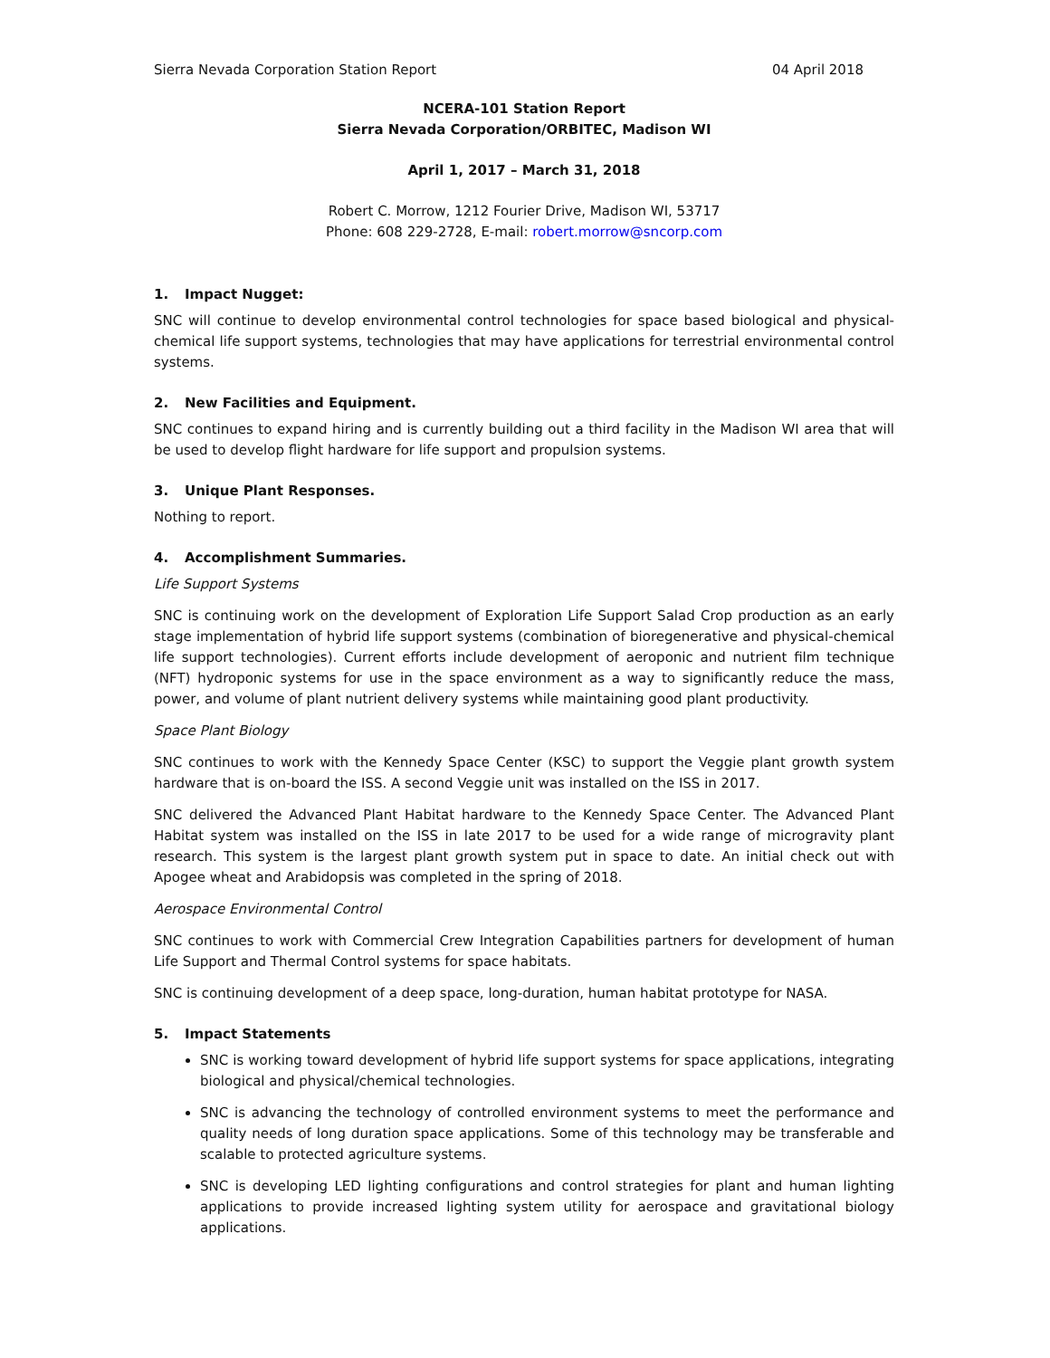Sierra Nevada Corporation Station Report 04 April 2018
NCERA-101 Station Report
Sierra Nevada Corporation/ORBITEC, Madison WI
April 1, 2017 – March 31, 2018
Robert C. Morrow, 1212 Fourier Drive, Madison WI, 53717
Phone: 608 229-2728, E-mail: robert.morrow@sncorp.com
1. Impact Nugget:
SNC will continue to develop environmental control technologies for space based biological and physical-chemical life support systems, technologies that may have applications for terrestrial environmental control systems.
2. New Facilities and Equipment.
SNC continues to expand hiring and is currently building out a third facility in the Madison WI area that will be used to develop flight hardware for life support and propulsion systems.
3. Unique Plant Responses.
Nothing to report.
4. Accomplishment Summaries.
Life Support Systems
SNC is continuing work on the development of Exploration Life Support Salad Crop production as an early stage implementation of hybrid life support systems (combination of bioregenerative and physical-chemical life support technologies). Current efforts include development of aeroponic and nutrient film technique (NFT) hydroponic systems for use in the space environment as a way to significantly reduce the mass, power, and volume of plant nutrient delivery systems while maintaining good plant productivity.
Space Plant Biology
SNC continues to work with the Kennedy Space Center (KSC) to support the Veggie plant growth system hardware that is on-board the ISS. A second Veggie unit was installed on the ISS in 2017.
SNC delivered the Advanced Plant Habitat hardware to the Kennedy Space Center. The Advanced Plant Habitat system was installed on the ISS in late 2017 to be used for a wide range of microgravity plant research. This system is the largest plant growth system put in space to date. An initial check out with Apogee wheat and Arabidopsis was completed in the spring of 2018.
Aerospace Environmental Control
SNC continues to work with Commercial Crew Integration Capabilities partners for development of human Life Support and Thermal Control systems for space habitats.
SNC is continuing development of a deep space, long-duration, human habitat prototype for NASA.
5. Impact Statements
SNC is working toward development of hybrid life support systems for space applications, integrating biological and physical/chemical technologies.
SNC is advancing the technology of controlled environment systems to meet the performance and quality needs of long duration space applications. Some of this technology may be transferable and scalable to protected agriculture systems.
SNC is developing LED lighting configurations and control strategies for plant and human lighting applications to provide increased lighting system utility for aerospace and gravitational biology applications.